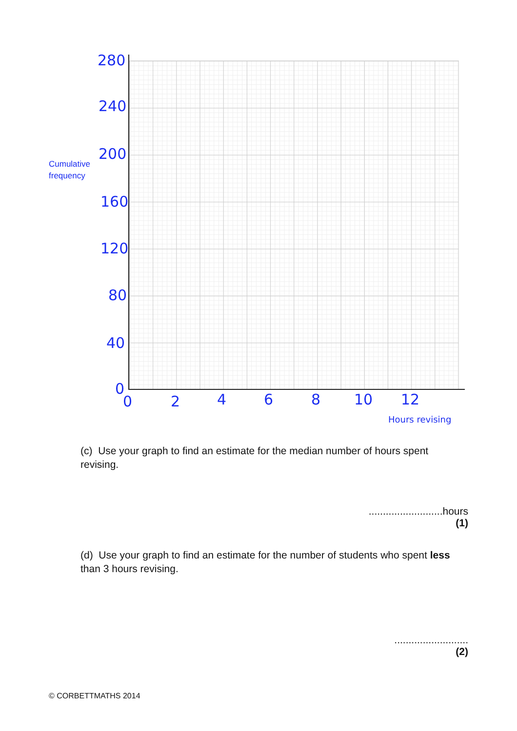Cumulative
frequency
280
240
200
160
120
80
40
0
0 2 4 6 8 10 12
Hours revising
(c) Use your graph to find an estimate for the median number of hours spent revising.
..........................hours
(1)
(d) Use your graph to find an estimate for the number of students who spent less than 3 hours revising.
..........................
(2)
© CORBETTMATHS 2014